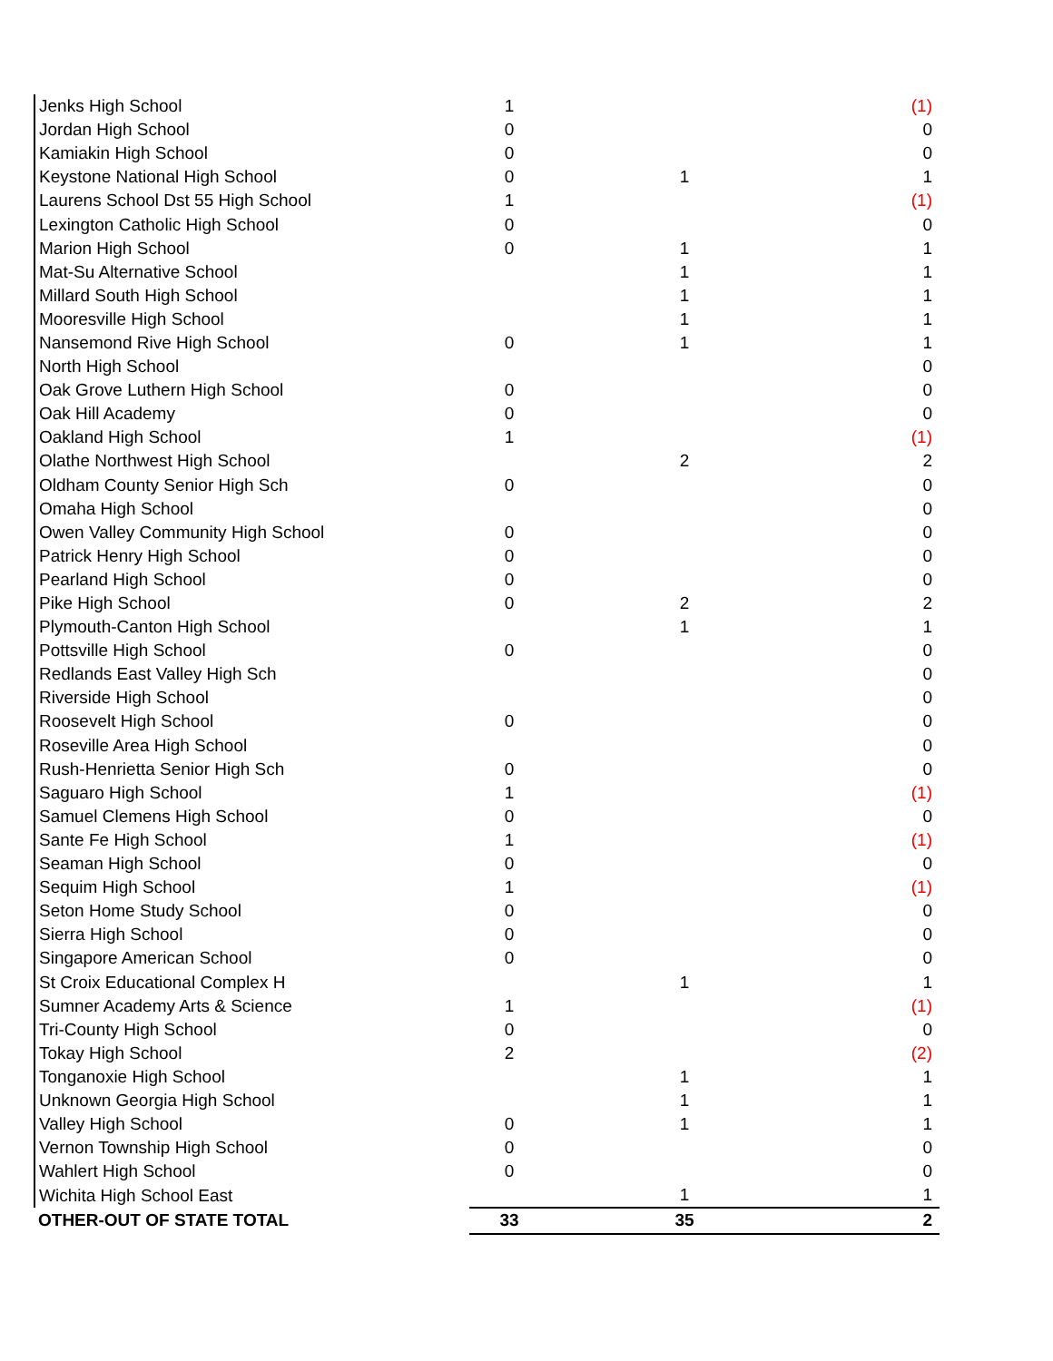| Jenks High School | 1 | | (1) |
| Jordan High School | 0 | | 0 |
| Kamiakin High School | 0 | | 0 |
| Keystone National High School | 0 | 1 | 1 |
| Laurens School Dst 55 High School | 1 | | (1) |
| Lexington Catholic High School | 0 | | 0 |
| Marion High School | 0 | 1 | 1 |
| Mat-Su Alternative School | | 1 | 1 |
| Millard South High School | | 1 | 1 |
| Mooresville High School | | 1 | 1 |
| Nansemond Rive High School | 0 | 1 | 1 |
| North High School | | | 0 |
| Oak Grove Luthern High School | 0 | | 0 |
| Oak Hill Academy | 0 | | 0 |
| Oakland High School | 1 | | (1) |
| Olathe Northwest High School | | 2 | 2 |
| Oldham County Senior High Sch | 0 | | 0 |
| Omaha High School | | | 0 |
| Owen Valley Community High School | 0 | | 0 |
| Patrick Henry High School | 0 | | 0 |
| Pearland High School | 0 | | 0 |
| Pike High School | 0 | 2 | 2 |
| Plymouth-Canton High School | | 1 | 1 |
| Pottsville High School | 0 | | 0 |
| Redlands East Valley High Sch | | | 0 |
| Riverside High School | | | 0 |
| Roosevelt High School | 0 | | 0 |
| Roseville Area High School | | | 0 |
| Rush-Henrietta Senior High Sch | 0 | | 0 |
| Saguaro High School | 1 | | (1) |
| Samuel Clemens High School | 0 | | 0 |
| Sante Fe High School | 1 | | (1) |
| Seaman High School | 0 | | 0 |
| Sequim High School | 1 | | (1) |
| Seton Home Study School | 0 | | 0 |
| Sierra High School | 0 | | 0 |
| Singapore American School | 0 | | 0 |
| St Croix Educational Complex H | | 1 | 1 |
| Sumner Academy Arts & Science | 1 | | (1) |
| Tri-County High School | 0 | | 0 |
| Tokay High School | 2 | | (2) |
| Tonganoxie High School | | 1 | 1 |
| Unknown Georgia High School | | 1 | 1 |
| Valley High School | 0 | 1 | 1 |
| Vernon Township High School | 0 | | 0 |
| Wahlert High School | 0 | | 0 |
| Wichita High School East | | 1 | 1 |
| OTHER-OUT OF STATE TOTAL | 33 | 35 | 2 |